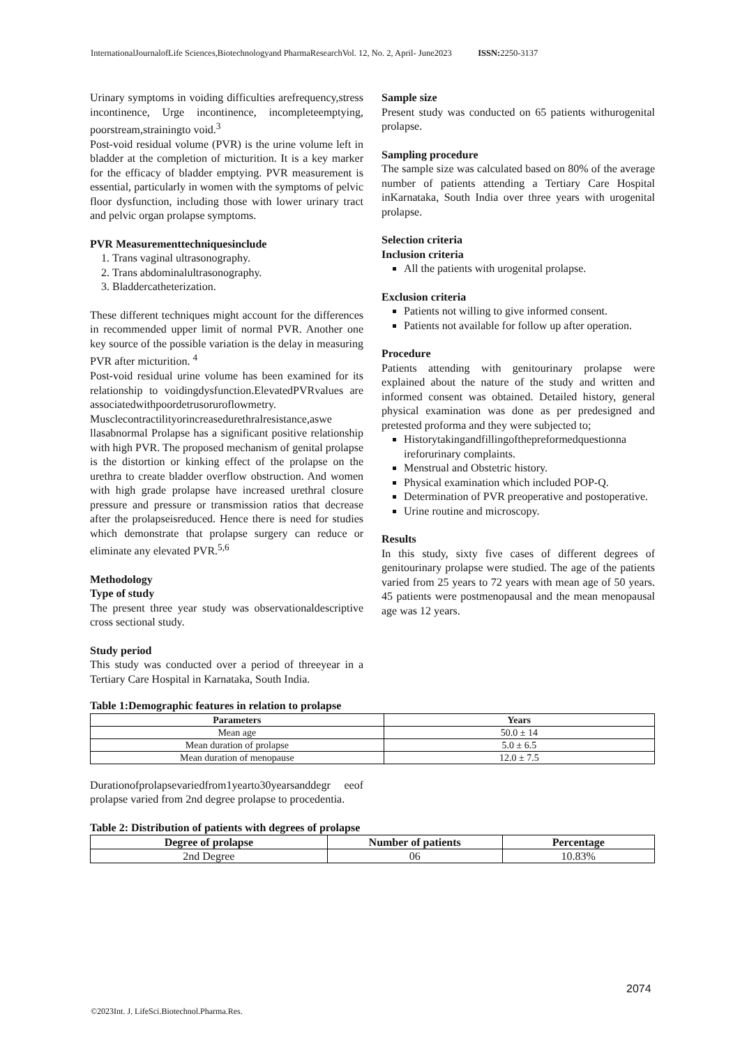InternationalJournalofLife Sciences,Biotechnologyand PharmaResearchVol. 12, No. 2, April- June2023 ISSN: 2250-3137
Urinary symptoms in voiding difficulties arefrequency,stress incontinence, Urge incontinence, incompleteemptying, poorstream,strainingto void.<sup>3</sup>
Post-void residual volume (PVR) is the urine volume left in bladder at the completion of micturition. It is a key marker for the efficacy of bladder emptying. PVR measurement is essential, particularly in women with the symptoms of pelvic floor dysfunction, including those with lower urinary tract and pelvic organ prolapse symptoms.
PVR Measurementtechniquesinclude
1. Trans vaginal ultrasonography.
2. Trans abdominalultrasonography.
3. Bladdercatheterization.
These different techniques might account for the differences in recommended upper limit of normal PVR. Another one key source of the possible variation is the delay in measuring PVR after micturition. <sup>4</sup>
Post-void residual urine volume has been examined for its relationship to voidingdysfunction.ElevatedPVRvalues are associatedwithpoordetrusoruroflowmetry. Musclecontractilityorincreasedurethralresistance,aswe llasabnormal Prolapse has a significant positive relationship with high PVR. The proposed mechanism of genital prolapse is the distortion or kinking effect of the prolapse on the urethra to create bladder overflow obstruction. And women with high grade prolapse have increased urethral closure pressure and pressure or transmission ratios that decrease after the prolapseisreduced. Hence there is need for studies which demonstrate that prolapse surgery can reduce or eliminate any elevated PVR.<sup>5,6</sup>
Methodology
Type of study
The present three year study was observationaldescriptive cross sectional study.
Study period
This study was conducted over a period of threeyear in a Tertiary Care Hospital in Karnataka, South India.
Sample size
Present study was conducted on 65 patients withurogenital prolapse.
Sampling procedure
The sample size was calculated based on 80% of the average number of patients attending a Tertiary Care Hospital inKarnataka, South India over three years with urogenital prolapse.
Selection criteria
Inclusion criteria
All the patients with urogenital prolapse.
Exclusion criteria
Patients not willing to give informed consent.
Patients not available for follow up after operation.
Procedure
Patients attending with genitourinary prolapse were explained about the nature of the study and written and informed consent was obtained. Detailed history, general physical examination was done as per predesigned and pretested proforma and they were subjected to;
Historytakingandfillingofthepreformedquestionna ireforurinary complaints.
Menstrual and Obstetric history.
Physical examination which included POP-Q.
Determination of PVR preoperative and postoperative.
Urine routine and microscopy.
Results
In this study, sixty five cases of different degrees of genitourinary prolapse were studied. The age of the patients varied from 25 years to 72 years with mean age of 50 years. 45 patients were postmenopausal and the mean menopausal age was 12 years.
Table 1:Demographic features in relation to prolapse
| Parameters | Years |
| --- | --- |
| Mean age | 50.0 ± 14 |
| Mean duration of prolapse | 5.0 ± 6.5 |
| Mean duration of menopause | 12.0 ± 7.5 |
Durationofprolapsevariedfrom1yearto30yearsanddegr eeof prolapse varied from 2nd degree prolapse to procedentia.
Table 2: Distribution of patients with degrees of prolapse
| Degree of prolapse | Number of patients | Percentage |
| --- | --- | --- |
| 2nd Degree | 06 | 10.83% |
2074
©2023Int. J. LifeSci.Biotechnol.Pharma.Res.